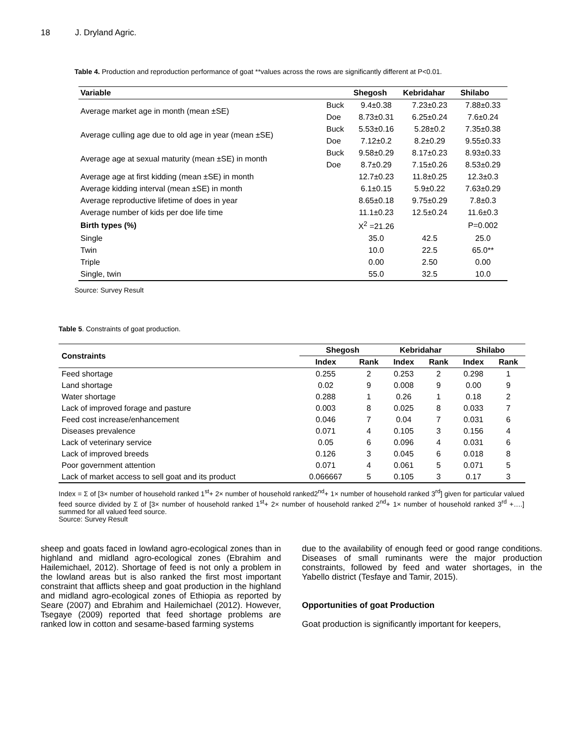18 J. Dryland Agric.
Table 4. Production and reproduction performance of goat **values across the rows are significantly different at P<0.01.
| Variable | | Shegosh | Kebridahar | Shilabo |
| --- | --- | --- | --- | --- |
| Average market age in month (mean ±SE) | Buck | 9.4±0.38 | 7.23±0.23 | 7.88±0.33 |
| | Doe | 8.73±0.31 | 6.25±0.24 | 7.6±0.24 |
| Average culling age due to old age in year (mean ±SE) | Buck | 5.53±0.16 | 5.28±0.2 | 7.35±0.38 |
| | Doe | 7.12±0.2 | 8.2±0.29 | 9.55±0.33 |
| Average age at sexual maturity (mean ±SE) in month | Buck | 9.58±0.29 | 8.17±0.23 | 8.93±0.33 |
| | Doe | 8.7±0.29 | 7.15±0.26 | 8.53±0.29 |
| Average age at first kidding (mean ±SE) in month | | 12.7±0.23 | 11.8±0.25 | 12.3±0.3 |
| Average kidding interval (mean ±SE) in month | | 6.1±0.15 | 5.9±0.22 | 7.63±0.29 |
| Average reproductive lifetime of does in year | | 8.65±0.18 | 9.75±0.29 | 7.8±0.3 |
| Average number of kids per doe life time | | 11.1±0.23 | 12.5±0.24 | 11.6±0.3 |
| Birth types (%) | | X<sup>2</sup> =21.26 | | P=0.002 |
| Single | | 35.0 | 42.5 | 25.0 |
| Twin | | 10.0 | 22.5 | 65.0** |
| Triple | | 0.00 | 2.50 | 0.00 |
| Single, twin | | 55.0 | 32.5 | 10.0 |
Source: Survey Result
Table 5. Constraints of goat production.
| Constraints | Shegosh | | Kebridahar | | Shilabo | |
| --- | --- | --- | --- | --- | --- | --- |
| | Index | Rank | Index | Rank | Index | Rank |
| Feed shortage | 0.255 | 2 | 0.253 | 2 | 0.298 | 1 |
| Land shortage | 0.02 | 9 | 0.008 | 9 | 0.00 | 9 |
| Water shortage | 0.288 | 1 | 0.26 | 1 | 0.18 | 2 |
| Lack of improved forage and pasture | 0.003 | 8 | 0.025 | 8 | 0.033 | 7 |
| Feed cost increase/enhancement | 0.046 | 7 | 0.04 | 7 | 0.031 | 6 |
| Diseases prevalence | 0.071 | 4 | 0.105 | 3 | 0.156 | 4 |
| Lack of veterinary service | 0.05 | 6 | 0.096 | 4 | 0.031 | 6 |
| Lack of improved breeds | 0.126 | 3 | 0.045 | 6 | 0.018 | 8 |
| Poor government attention | 0.071 | 4 | 0.061 | 5 | 0.071 | 5 |
| Lack of market access to sell goat and its product | 0.066667 | 5 | 0.105 | 3 | 0.17 | 3 |
Index = Σ of [3× number of household ranked 1<sup>st</sup>+ 2× number of household ranked2<sup>nd</sup>+ 1× number of household ranked 3<sup>rd</sup>] given for particular valued feed source divided by Σ of [3× number of household ranked 1<sup>st</sup>+ 2× number of household ranked 2<sup>nd</sup>+ 1× number of household ranked 3<sup>rd</sup> +….] summed for all valued feed source.
Source: Survey Result
sheep and goats faced in lowland agro-ecological zones than in highland and midland agro-ecological zones (Ebrahim and Hailemichael, 2012). Shortage of feed is not only a problem in the lowland areas but is also ranked the first most important constraint that afflicts sheep and goat production in the highland and midland agro-ecological zones of Ethiopia as reported by Seare (2007) and Ebrahim and Hailemichael (2012). However, Tsegaye (2009) reported that feed shortage problems are ranked low in cotton and sesame-based farming systems
due to the availability of enough feed or good range conditions. Diseases of small ruminants were the major production constraints, followed by feed and water shortages, in the Yabello district (Tesfaye and Tamir, 2015).
Opportunities of goat Production
Goat production is significantly important for keepers,